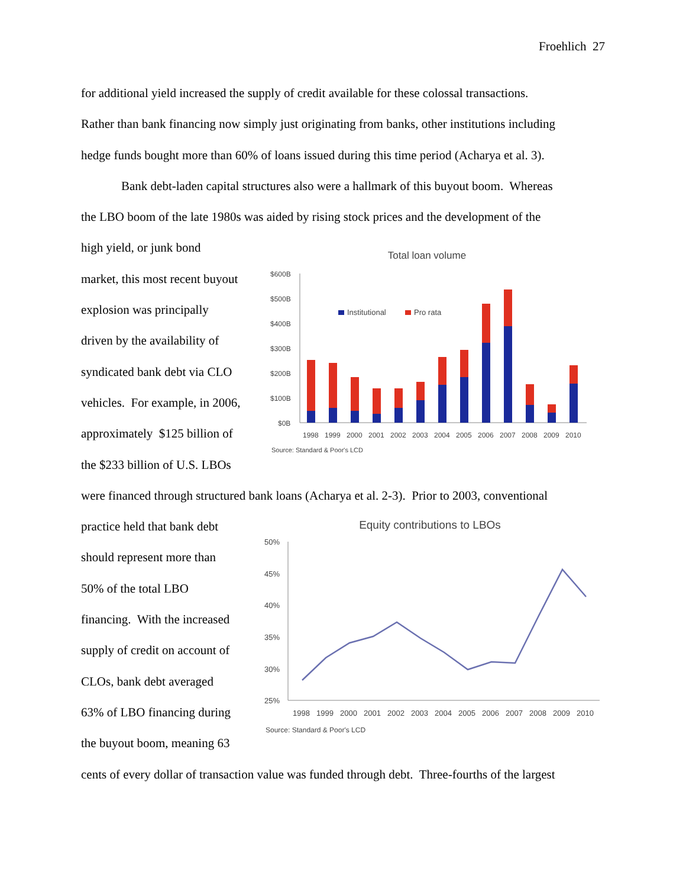Froehlich 27
for additional yield increased the supply of credit available for these colossal transactions.
Rather than bank financing now simply just originating from banks, other institutions including
hedge funds bought more than 60% of loans issued during this time period (Acharya et al. 3).
Bank debt-laden capital structures also were a hallmark of this buyout boom. Whereas
the LBO boom of the late 1980s was aided by rising stock prices and the development of the
high yield, or junk bond
market, this most recent buyout
explosion was principally
driven by the availability of
syndicated bank debt via CLO
vehicles. For example, in 2006,
approximately $125 billion of
the $233 billion of U.S. LBOs
Total loan volume
$600B
$500B
$400B
$300B
$200B
$100B
$0B
Institutional
Pro rata
1998
1999
2000
2001
2002
2003
2004
2005
2006
2007
2008
2009
2010
Source: Standard & Poor's LCD
were financed through structured bank loans (Acharya et al. 2-3). Prior to 2003, conventional
practice held that bank debt
should represent more than
50% of the total LBO
financing. With the increased
supply of credit on account of
CLOs, bank debt averaged
63% of LBO financing during
the buyout boom, meaning 63
Equity contributions to LBOs
50%
45%
40%
35%
30%
25%
1998
1999
2000
2001
2002
2003
2004
2005
2006
2007
2008
2009
2010
Source: Standard & Poor's LCD
cents of every dollar of transaction value was funded through debt. Three-fourths of the largest